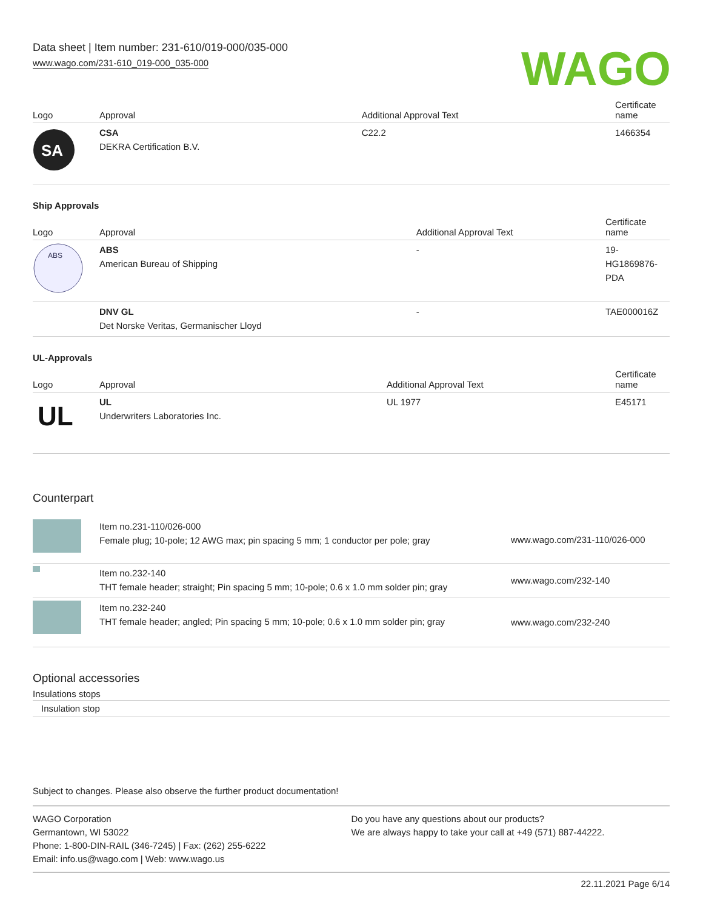Data sheet | Item number: 231-610/019-000/035-000
www.wago.com/231-610_019-000_035-000
WAGO
| Logo | Approval | Additional Approval Text | Certificate name |
| --- | --- | --- | --- |
| SA | CSA DEKRA Certification B.V. | C22.2 | 1466354 |
Ship Approvals
| Logo | Approval | Additional Approval Text | Certificate name |
| --- | --- | --- | --- |
| ABS | ABS American Bureau of Shipping | - | 19- HG1869876- PDA |
| | DNV GL Det Norske Veritas, Germanischer Lloyd | - | TAE000016Z |
UL-Approvals
| Logo | Approval | Additional Approval Text | Certificate name |
| --- | --- | --- | --- |
| UL | UL Underwriters Laboratories Inc. | UL 1977 | E45171 |
Counterpart
| | Item no.231-110/026-000 Female plug; 10-pole; 12 AWG max; pin spacing 5 mm; 1 conductor per pole; gray | www.wago.com/231-110/026-000 |
| | Item no.232-140 THT female header; straight; Pin spacing 5 mm; 10-pole; 0.6 x 1.0 mm solder pin; gray | www.wago.com/232-140 |
| | Item no.232-240 THT female header; angled; Pin spacing 5 mm; 10-pole; 0.6 x 1.0 mm solder pin; gray | www.wago.com/232-240 |
Optional accessories
Insulations stops
Insulation stop
Subject to changes. Please also observe the further product documentation!
WAGO Corporation
Germantown, WI 53022
Phone: 1-800-DIN-RAIL (346-7245) | Fax: (262) 255-6222
Email: info.us@wago.com | Web: www.wago.us
Do you have any questions about our products?
We are always happy to take your call at +49 (571) 887-44222.
22.11.2021 Page 6/14